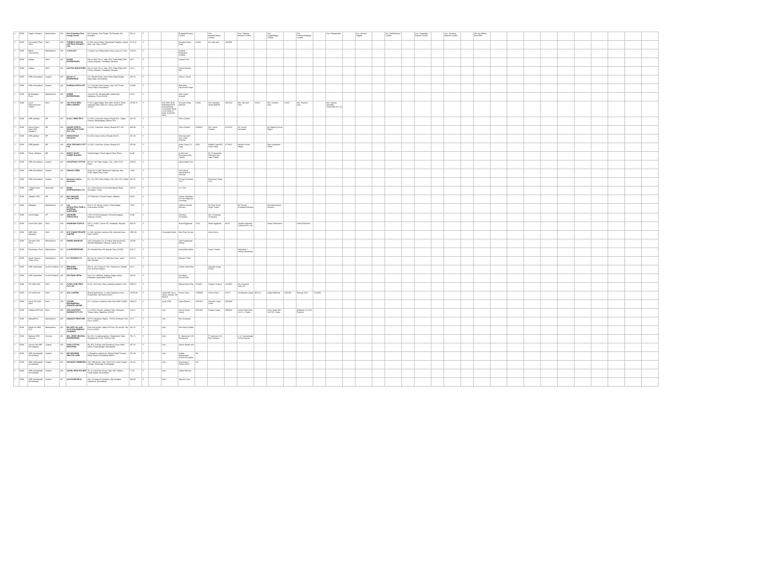| 2 | BOM | Satgrul Kolhapur | Maharashtra | 228 | Shri Khandoba Rice Udyog Samuh | A/P Sattalde, Post Padali, Tal Panhala, Dist Kolhapur | 301.21 | Y | | | BhagwantDnyanu Londhe | | Shri. BapusoDnyanu Londhe | | Shri. Pradeep Babuso Londhe | | Shri. SugadiRagan Londhe | | Shri. ShekharBhagwan Londhe | | Sou. Rangamalini | | Sou. Ashwini Tragadi | | Shri. BabuDnyanu Londhe | | Sou. Sugandha Babuso Londhe | | Sou. Vandana Bapuso Londhe | | M/s Jay Malhar Rice Mills | | | | | | | | | | |
| 2 | BOM | Connaught Place Delhi | Delhi | 229 | THREE PLATINUM SOFTECH PRIVATE LTD. | A 16/8 Second Floor, Mandawali Fazalpur, Ganga Ram Gali, Delhi 110092 | 5776.26 | Y | | | Deepak Kumar Garg | 61360 | Mr. Vipul Jain | 1344296 | | | | | | | | | | | | | | | | | | | | | | | | | | | |
| 2 | BOM | Bibwe Colony,Pune | Maharashtra | 230 | K M PLAST | 1 Lakshi Lane Bibwewadi Colony, Lane 13, Pune | 153.69 | Y | | | Shekhar Prabhakar Kodlikar | | | | | | | | | | | | | | | | | | | | | | | | | | | | | | |
| 2 | BOM | Kalkaji | Delhi | 231 | DIVINE ENTERPRISES | Plot no 343, Part-1, Near GPS, Baba Hiday Ram Colony, Mujesar, Faridabad, Haryana | 98.77 | Y | | | Sanjeev Dhir | | | | | | | | | | | | | | | | | | | | | | | | | | | | | | |
| 2 | BOM | Kalkaji | Delhi | 232 | AASTHA INDUSTRIES | Plot no 343, Part-1, Near GPS, Baba Hiday Ram Colony, Mujesar, Faridabad, Haryana | 29.41 | Y | | | Geeta Sanjeev Dhir | | | | | | | | | | | | | | | | | | | | | | | | | | | | | | |
| 2 | BOM | ARB Ahmedabad | Gujarat | 233 | M/S M V K ENTERPRISE | 211, Bharat Estate, Near Bhitta Wagh Bridge, Bapunagar, Ahmedabad | 190.13 | Y | | | Nilesh V. Bhatt | | | | | | | | | | | | | | | | | | | | | | | | | | | | | | |
| 2 | BOM | ARB Ahmedabad | Gujarat | 234 | RAMDALKRUPA ART | C-6, Shrinath Park Society, Opp. AEC Power House Nikol, Ahmedabad | 118.99 | Y | | | Rekhaben Harshmukh Patel | | | | | | | | | | | | | | | | | | | | | | | | | | | | | | |
| 2 | BOM | Bhosarigaon, Pune | Maharashtra | 235 | SHREE ENTERPRISES | Shop No 3/4, Aksharbuddhi, Akashvani, Hadapsar, Pune 411028 | 64.04 | Y | | | Nitin Sopan Bhujbal | | | | | | | | | | | | | | | | | | | | | | | | | | | | | | |
| 2 | BOM | South Extension(now SAMV) | Delhi | 236 | JAY POLYCHEM INDIA LIMITED | F-202, Lajpat Nagar, New Delhi 110024; Okhla Industrial Area; Defence Colony, New Delhi 110024 | 10730.75 | Y | | SBI, IDBI, BOB, Allahabad Bank, Oriental Bank, Corporation Bank, Union Bank of India, Syndicate bank | Surinder Singh Madhok | 51036 | Shri Sandeep Singh Madhok | 1861613 | Mrs. Harmeet Kaur | 51220 | Mrs. Surinder Kaur | 51294 | Mrs. Parduen Kaur | | M/s. Jaspam Specialty Chemicals Pvt. Ltd | | | | | | | | | | | | | | | | | | | | |
| 2 | BOM | ARB Jabalpur | MP | 237 | ALOK CHEM TECH | G-2/161, Gulmohar colony Bhopal M.P.; village Umaria, Obedullaganj, Raisen M.P. | 201.18 | Y | | | Prem Chawla | | | | | | | | | | | | | | | | | | | | | | | | | | | | | | |
| 2 | BOM | Arera Colony (Now ARB Jabalpur) | MP | 238 | ANAND HITECH INFRASTRUCTURE PVT. LTD. | G-2/161, Gulmohar Colony, Bhopal M.P. 462 | 300.09 | Y | | | Prem Chawla | 3168697 | Mrs. Sarita Chawla | 3170202 | Mr. Suresh Rochwani | | Mr. Rakesh Kumar Rajput | | | | | | | | | | | | | | | | | | | | | | | | |
| 2 | BOM | ARB jabalpur | MP | 239 | HINDUSTHAN RASAYAN | E-2/133, Arera Colony, Bhopal 462016 | 297.29 | Y | | | Dheeraj Sethi; Smt. Leela Dhamija | | | | | | | | | | | | | | | | | | | | | | | | | | | | | | |
| 2 | BOM | ARB jabalpur | MP | 240 | ATUL ORGANICS PVT LTD | G-2/161, Gulmohar Colony, Bhopal M.P. | 250.08 | Y | | | Ankur Garg; K S Garg | 6543 | Mallika Garg W/O Ankur Garg | 6779162 | Rakesh Kumar Rajput | | Ram Sanjeevan Yadav | | | | | | | | | | | | | | | | | | | | | | | | |
| 2 | BOM | Rewa, Jabalpur | MP | 241 | DHRUV DAIRY SWEET BAKERS | Gandhi Nagar, Darshi Jagram Mod, Rewa | 31.09 | Y | | | Sudhirmani Prabhavendram Tripathi | | Mr. Pushpamani Prabhavendra mani Tripathi | | | | | | | | | | | | | | | | | | | | | | | | | | | | |
| 2 | BOM | ARB Ahmedabad | Gujarat | 242 | ASHAPURA COTTON | RS No. 645 Patel, Mujpur, TAL. SAMI, DIST. Patan | 549.88 | Y | | | Ujjval Vrajlal Soni | | | | | | | | | | | | | | | | | | | | | | | | | | | | | | |
| 2 | BOM | ARB Ahmedabad | Gujarat | 243 | UMANG STEEL | Shop No.1,2,3&5, Mehesana Highway, Near Dudh Sagar Dairy, Patan | 73.85 | Y | | | Dharmibhai Vashishthbhai Panchal | | | | | | | | | | | | | | | | | | | | | | | | | | | | | | |
| 2 | BOM | ARB Ahmedabad | Gujarat | 244 | Narendev Cotton Industries | R.S. No. 694, Patel, Mujpur, Tal. Sami, Dist. Patan | 697.05 | Y | | | Chirag Chimanlal Soni | | Niranjana Chirag Soni | | | | | | | | | | | | | | | | | | | | | | | | | | | | |
| 2 | BOM | T Nagar (Now ARB) | Tamilnadu | 245 | RAMA INTERNATIONAL CO | 117, KVM Aravind, Amma Mandapam Road, Srirangam, Trichy | 245.31 | Y | | | A S Jothi | | | | | | | | | | | | | | | | | | | | | | | | | | | | | | |
| 2 | BOM | Jabalpur ARB | MP | 246 | M/S SHIKHAR COLLECTION | 227 Millenium Chhota Fuhara, Jabalpur | 93.53 | Y | | | Saurav Seodhiya s/o Shri Rajkumar Seodhiya | | | | | | | | | | | | | | | | | | | | | | | | | | | | | | |
| 2 | BOM | Wadgaon | Maharashtra | 247 | SAI INFRASTRUCTURE & MATERIAL SUPPLIERS | Plot no 16, Ashray Colony, Shivaji Nagar, Chandrapur 442401 | 70.60 | Y | | | Vaibhav Ganesh Admane | | Mr Rohit Vinod Singh Thakur | | Mr Ganesh Shrawanji Admane | | Mrs Alka Ganesh Admane | | | | | | | | | | | | | | | | | | | | | | | | |
| 2 | BOM | Gomti Nagar | UP | 248 | ABHISHEK SRIVASTAVA | H NO K47/91 Kotuapura, Vishweshwarganj, Varanasi 221001 | 41.98 | Y | | | Abhishek Srivastava | | Mrs. Shreyangi Srivastava | | | | | | | | | | | | | | | | | | | | | | | | | | | | |
| 2 | BOM | South Extn Delhi | Delhi | 249 | SHUBHAM STARCH | 287-C, HSIDC, Sector-59, Faridabad, Haryana 121004 | 840.55 | Y | | | Anand Aggarwal | 7518 | Neeta Aggarwal | 38707 | Tirupati Industrial Chemical Pvt. Ltd. | | Akash Internationl | | Kartik Industries | | | | | | | | | | | | | | | | | | | | | | |
| 2 | BOM | ARB Delhi (Baroda) | Delhi | 250 | M R CHAND PRIVATE LIMITED | G-1/38, 3rd floor Lawrence Rd. Industrial Area, Delhi 110035 | 1095.49 | Y | | Corporation Bank | Muni Ram Verma | | Asha Verma | | | | | | | | | | | | | | | | | | | | | | | | | | | | |
| 2 | BOM | Somatar Peth, Pune | Maharashtra | 251 | PADMA MARBLES | S814 Ambegaon Kh, Nr Bafna Tata Showroom, Mumbai Bangalore Highway, Katraj, Pune | 150.96 | Y | | | Lalit Pratapsingh Kothari | | | | | | | | | | | | | | | | | | | | | | | | | | | | | | |
| 2 | BOM | Erandwane, Pune | Maharashtra | 252 | S M ENTERPRISES | 36, Mumbai Pune Rd, Bopodi, Pune 411003 | 415.72 | Y | | | Kusumlata Sethia | | Sewri J Sethia | | Padmabai J Sethia (deceased) | | | | | | | | | | | | | | | | | | | | | | | | | | |
| 2 | BOM | Kopar Khairne, Thane Zone | Maharashtra | 253 | S.K.TRADING CO | Plot No 28, Sector 26, Mahindra Tower, Vashi, Navi Mumbai | 426.64 | Y | | | Moolsinh Patel | | | | | | | | | | | | | | | | | | | | | | | | | | | | | | |
| 2 | BOM | ARB Hyderabad | Andhra Pradesh | 254 | BENAGRO INDUSTRIES | Plot no 14/1, Phase IV, IDA, Patancheru, Medak Dist, Andhra Pradesh | 58.72 | Y | | | Challa Subba Rao | | Vuppala Sanjay Kumar | | | | | | | | | | | | | | | | | | | | | | | | | | | | |
| 2 | BOM | ARB Hyderabad | Andhra Pradesh | 255 | SRI RAMA INFRA | Door no 2-408/40A, Madhav Nagar colony, Saidabad, Hyderabad 500059 | 186.02 | Y | | | Kondapuri Purnachutar | | | | | | | | | | | | | | | | | | | | | | | | | | | | | | |
| 2 | BOM | CP-SAM-Delhi | Delhi | 256 | FUTEC SHELTERS PVT LTD | R 19, Third Floor, Main Shakarpur Market, Delhi | 3305.57 | Y | | | Manoj Kumar Ray | 251833 | Sanjeev Sharma | 1212955 | M/s Gardenia India Ltd. | | | | | | | | | | | | | | | | | | | | | | | | | | |
| 2 | BOM | CP-SAM-Delhi | Delhi | 257 | ACIL LIMITED | Bharat Apartments, 4 Local Shopping Centre, PushpVihar, New Delhi 110017 | 19794.33 | Y | | Lead-IDBI, Karur Vysya, Andhra, SB Mysore | Arvind Suraj | 7209099 | Arvind Dhanr | 67317 | Vinodkumar Uppal | 897121 | Aditya Malhotra | 2291303 | Bhavya Sethi | 7313005 | | | | | | | | | | | | | | | | | | | | | |
| 2 | BOM | South Ext-SAM Delhi | Delhi | 258 | OLIVER ENGINEERING PRIVATE LIMITED | D-2, 2nd floor, Southern Park, New Delhi 110062 | 5093.22 | Y | | Lead- PNB | Sanjiv Bhasin | 1118788 | Devinder Singh Sodhi | 6458940 | | | | | | | | | | | | | | | | | | | | | | | | | | | |
| 2 | BOM | Kalkaji-SAM Delhi | Delhi | 259 | SRA SANTOSHI MARBLE PVT LTD | C-8, RIICO Chowk, Sadbam Town, Bhiwandi, Tizara, Alwar, Rajasthan 301019 | 519.21 | Y | | Sole | Ashish Kumar Gupta | 3376464 | Pushpa Gupta | 3889566 | Sudha Gupta W/o Shri K.L. Gupta | | Saroj Gupta W/o Shri B.R. Gupta | | Balkishan S/o Shri Pyarelal | | | | | | | | | | | | | | | | | | | | | | |
| 2 | BOM | Wakad/PCZ | Maharashtra | 260 | UNIQUE FURNITURE | D1/15, Parayana Heights, 752/5/4, Budhwar Peth, Pune 411002 | 26.17 | Y | | Sole | Rex Alexander | | | | | | | | | | | | | | | | | | | | | | | | | | | | | | |
| 2 | BOM | Model col-ARB PCZ | Maharashtra | 261 | MS KIRTI OIL AND AUTO EQUIPMENTS COMPANY | Prop Kirti Ashish Gaikal, A/P Otur, Tal Junnar, Dist Pune 412409 | 131.21 | Y | | Sole | Kirti Ashish Gaikal | | | | | | | | | | | | | | | | | | | | | | | | | | | | | | |
| 2 | BOM | Madurai-ARB-Chennai | Chennai | 262 | M/S. SREE KRISHNA ENTERPRISES | No 1/62, Suvasimangalam, Ottapidaram Taluk, Ettayapuram Circle, Tuticorin Dist. | 781.71 | Y | | Sole | R. Vasudevan S/O Ramasamy | | P. Saveesan S/O Perumalsamy | | A. A. Saravanaraja S/O Arunasala | | | | | | | | | | | | | | | | | | | | | | | | | | |
| 2 | BOM | Ashram Rd-ARB-Ahmedabad | Gujarat | 263 | SONI COTTON INDSTRIES | RS-301, B Wing, Kala Residency, Near Radio Mirchi, Prabhatnagar, Ahmedabad | 297.34 | Y | | Sole | Ashish Ratilal Soni | | | | | | | | | | | | | | | | | | | | | | | | | | | | | | |
| 2 | BOM | ARB (Ambawadi), Ahmedabad | Gujarat | 264 | M/S BIOGENE HEALTH CARE | 5, Residency Apartment, Behind Relief Cinema, Relief Road, Ahmedabad 380001 | 197.49 | Y | | Sole | Shaikh Mohammed Shahid Ahmedpur | NA | | | | | | | | | | | | | | | | | | | | | | | | | | | | | |
| 2 | BOM | ARB (Ambawadi), Ahmedabad | Gujarat | 265 | RAYMARK REMEDIES | 505, Wall Street, Opp. Orient Club, Near Gujarat College, Ellisbridge, Ahmedabad | 197.64 | Y | | Sole | Dhananjay V Parikh (HUF) | NA | | | | | | | | | | | | | | | | | | | | | | | | | | | | | |
| 2 | BOM | ARB (Ambawadi), Ahmedabad | Gujarat | 266 | ANGEL HEALTHCARE | 45, Nr. India Rau House, Opp. AMC Market, Gupta Nagar, Ahmedabad | 71.35 | Y | | Sole | Saleha Mansuri | | | | | | | | | | | | | | | | | | | | | | | | | | | | | | |
| 2 | BOM | ARB (Ambawadi), Ahmedabad | Gujarat | 267 | AYUSH BIOTECH | 205, Sri Baransh Complex, Opp Tarnkwa, Satlamrati, Ahmedabad | 186.89 | Y | | Sole | Jasmeen Dutt | | | | | | | | | | | | | | | | | | | | | | | | | | | | | | |